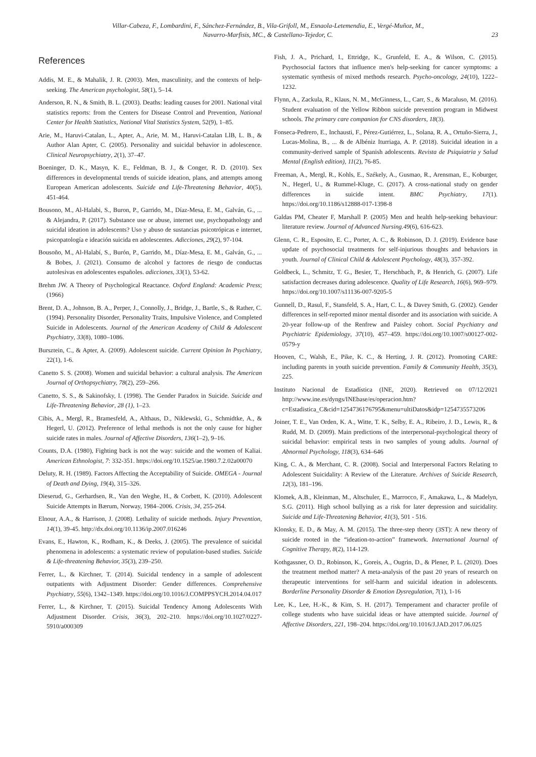Villar-Cabeza, F., Lombardini, F., Sánchez-Fernández, B., Vila-Grifoll, M., Esnaola-Letemendia, E., Vergé-Muñoz, M.,
Navarro-Marfisis, MC., & Castellano-Tejedor, C.
23
References
Addis, M. E., & Mahalik, J. R. (2003). Men, masculinity, and the contexts of help-seeking. The American psychologist, 58(1), 5–14.
Anderson, R. N., & Smith, B. L. (2003). Deaths: leading causes for 2001. National vital statistics reports: from the Centers for Disease Control and Prevention, National Center for Health Statistics, National Vital Statistics System, 52(9), 1–85.
Arie, M., Haruvi-Catalan, L., Apter, A., Arie, M. M., Haruvi-Catalan LlB, L. B., & Author Alan Apter, C. (2005). Personality and suicidal behavior in adolescence. Clinical Neuropsychiatry, 2(1), 37–47.
Boeninger, D. K., Masyn, K. E., Feldman, B. J., & Conger, R. D. (2010). Sex differences in developmental trends of suicide ideation, plans, and attempts among European American adolescents. Suicide and Life-Threatening Behavior, 40(5), 451-464.
Bousono, M., Al-Halabi, S., Buron, P., Garrido, M., Díaz-Mesa, E. M., Galván, G., ... & Alejandra, P. (2017). Substance use or abuse, internet use, psychopathology and suicidal ideation in adolescents? Uso y abuso de sustancias psicotrópicas e internet, psicopatología e ideación suicida en adolescentes. Adicciones, 29(2), 97-104.
Bousoño, M., Al-Halabí, S., Burón, P., Garrido, M., Díaz-Mesa, E. M., Galván, G., ... & Bobes, J. (2021). Consumo de alcohol y factores de riesgo de conductas autolesivas en adolescentes españoles. adicciones, 33(1), 53-62.
Brehm JW. A Theory of Psychological Reactance. Oxford England: Academic Press; (1966)
Brent, D. A., Johnson, B. A., Perper, J., Connolly, J., Bridge, J., Bartle, S., & Rather, C. (1994). Personality Disorder, Personality Traits, Impulsive Violence, and Completed Suicide in Adolescents. Journal of the American Academy of Child & Adolescent Psychiatry, 33(8), 1080–1086.
Bursztein, C., & Apter, A. (2009). Adolescent suicide. Current Opinion In Psychiatry, 22(1), 1-6.
Canetto S. S. (2008). Women and suicidal behavior: a cultural analysis. The American Journal of Orthopsychiatry, 78(2), 259–266.
Canetto, S. S., & Sakinofsky, I. (1998). The Gender Paradox in Suicide. Suicide and Life-Threatening Behavior, 28 (1), 1–23.
Cibis, A., Mergl, R., Bramesfeld, A., Althaus, D., Niklewski, G., Schmidtke, A., & Hegerl, U. (2012). Preference of lethal methods is not the only cause for higher suicide rates in males. Journal of Affective Disorders, 136(1–2), 9–16.
Counts, D.A. (1980), Fighting back is not the way: suicide and the women of Kaliai. American Ethnologist, 7: 332-351. https://doi.org/10.1525/ae.1980.7.2.02a00070
Deluty, R. H. (1989). Factors Affecting the Acceptability of Suicide. OMEGA - Journal of Death and Dying, 19(4), 315–326.
Dieserud, G., Gerhardsen, R., Van den Weghe, H., & Corbett, K. (2010). Adolescent Suicide Attempts in Bærum, Norway, 1984–2006. Crisis, 34, 255-264.
Elnour, A.A., & Harrison, J. (2008). Lethality of suicide methods. Injury Prevention, 14(1), 39-45. http://dx.doi.org/10.1136/ip.2007.016246
Evans, E., Hawton, K., Rodham, K., & Deeks, J. (2005). The prevalence of suicidal phenomena in adolescents: a systematic review of population-based studies. Suicide & Life-threatening Behavior, 35(3), 239–250.
Ferrer, L., & Kirchner, T. (2014). Suicidal tendency in a sample of adolescent outpatients with Adjustment Disorder: Gender differences. Comprehensive Psychiatry, 55(6), 1342–1349. https://doi.org/10.1016/J.COMPPSYCH.2014.04.017
Ferrer, L., & Kirchner, T. (2015). Suicidal Tendency Among Adolescents With Adjustment Disorder. Crisis, 36(3), 202–210. https://doi.org/10.1027/0227-5910/a000309
Fish, J. A., Prichard, I., Ettridge, K., Grunfeld, E. A., & Wilson, C. (2015). Psychosocial factors that influence men's help-seeking for cancer symptoms: a systematic synthesis of mixed methods research. Psycho-oncology, 24(10), 1222–1232.
Flynn, A., Zackula, R., Klaus, N. M., McGinness, L., Carr, S., & Macaluso, M. (2016). Student evaluation of the Yellow Ribbon suicide prevention program in Midwest schools. The primary care companion for CNS disorders, 18(3).
Fonseca-Pedrero, E., Inchausti, F., Pérez-Gutiérrez, L., Solana, R. A., Ortuño-Sierra, J., Lucas-Molina, B., ... & de Albéniz Iturriaga, A. P. (2018). Suicidal ideation in a community-derived sample of Spanish adolescents. Revista de Psiquiatria y Salud Mental (English edition), 11(2), 76-85.
Freeman, A., Mergl, R., Kohls, E., Székely, A., Gusmao, R., Arensman, E., Koburger, N., Hegerl, U., & Rummel-Kluge, C. (2017). A cross-national study on gender differences in suicide intent. BMC Psychiatry, 17(1). https://doi.org/10.1186/s12888-017-1398-8
Galdas PM, Cheater F, Marshall P. (2005) Men and health help-seeking behaviour: literature review. Journal of Advanced Nursing.49(6), 616-623.
Glenn, C. R., Esposito, E. C., Porter, A. C., & Robinson, D. J. (2019). Evidence base update of psychosocial treatments for self-injurious thoughts and behaviors in youth. Journal of Clinical Child & Adolescent Psychology, 48(3), 357-392.
Goldbeck, L., Schmitz, T. G., Besier, T., Herschbach, P., & Henrich, G. (2007). Life satisfaction decreases during adolescence. Quality of Life Research, 16(6), 969–979. https://doi.org/10.1007/s11136-007-9205-5
Gunnell, D., Rasul, F., Stansfeld, S. A., Hart, C. L., & Davey Smith, G. (2002). Gender differences in self-reported minor mental disorder and its association with suicide. A 20-year follow-up of the Renfrew and Paisley cohort. Social Psychiatry and Psychiatric Epidemiology, 37(10), 457–459. https://doi.org/10.1007/s00127-002-0579-y
Hooven, C., Walsh, E., Pike, K. C., & Herting, J. R. (2012). Promoting CARE: including parents in youth suicide prevention. Family & Community Health, 35(3), 225.
Instituto Nacional de Estadística (INE, 2020). Retrieved on 07/12/2021 http://www.ine.es/dyngs/INEbase/es/operacion.htm?c=Estadistica_C&cid=1254736176795&menu=ultiDatos&idp=1254735573206
Joiner, T. E., Van Orden, K. A., Witte, T. K., Selby, E. A., Ribeiro, J. D., Lewis, R., & Rudd, M. D. (2009). Main predictions of the interpersonal-psychological theory of suicidal behavior: empirical tests in two samples of young adults. Journal of Abnormal Psychology, 118(3), 634–646
King, C. A., & Merchant, C. R. (2008). Social and Interpersonal Factors Relating to Adolescent Suicidality: A Review of the Literature. Archives of Suicide Research, 12(3), 181–196.
Klomek, A.B., Kleinman, M., Altschuler, E., Marrocco, F., Amakawa, L., & Madelyn, S.G. (2011). High school bullying as a risk for later depression and suicidality. Suicide and Life-Threatening Behavior, 41(3), 501 - 516.
Klonsky, E. D., & May, A. M. (2015). The three-step theory (3ST): A new theory of suicide rooted in the “ideation-to-action” framework. International Journal of Cognitive Therapy, 8(2), 114-129.
Kothgassner, O. D., Robinson, K., Goreis, A., Ougrin, D., & Plener, P. L. (2020). Does the treatment method matter? A meta-analysis of the past 20 years of research on therapeutic interventions for self-harm and suicidal ideation in adolescents. Borderline Personality Disorder & Emotion Dysregulation, 7(1), 1-16
Lee, K., Lee, H.-K., & Kim, S. H. (2017). Temperament and character profile of college students who have suicidal ideas or have attempted suicide. Journal of Affective Disorders, 221, 198–204. https://doi.org/10.1016/J.JAD.2017.06.025